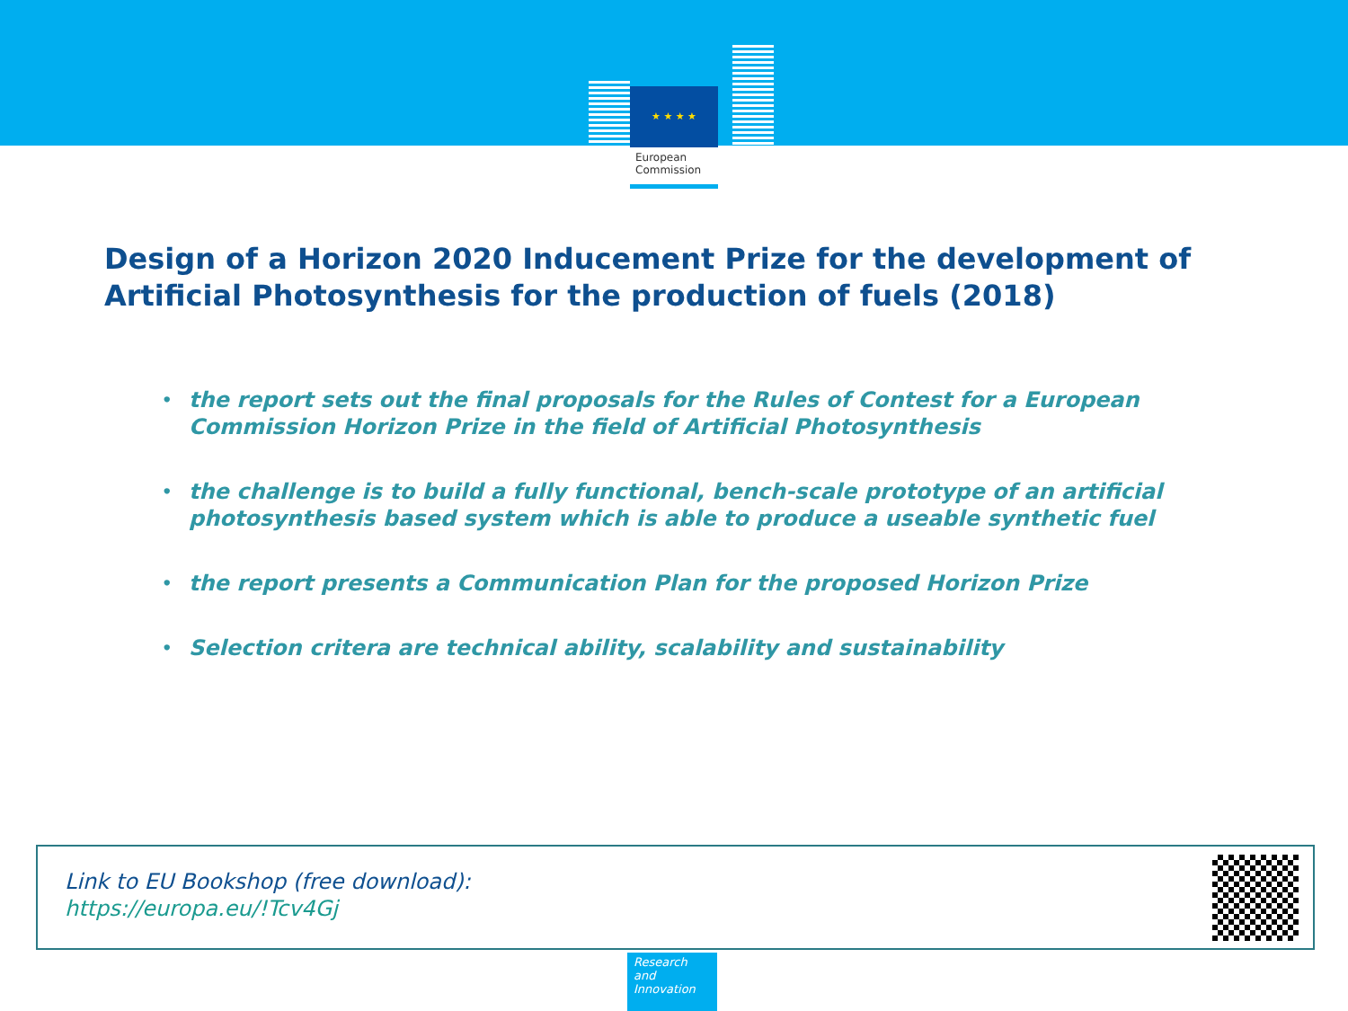★ ★ ★ ★
European
Commission
Design of a Horizon 2020 Inducement Prize for the development of Artificial Photosynthesis for the production of fuels (2018)
• the report sets out the final proposals for the Rules of Contest for a European Commission Horizon Prize in the field of Artificial Photosynthesis
• the challenge is to build a fully functional, bench-scale prototype of an artificial photosynthesis based system which is able to produce a useable synthetic fuel
• the report presents a Communication Plan for the proposed Horizon Prize
• Selection critera are technical ability, scalability and sustainability
Link to EU Bookshop (free download):
https://europa.eu/!Tcv4Gj
Research and Innovation